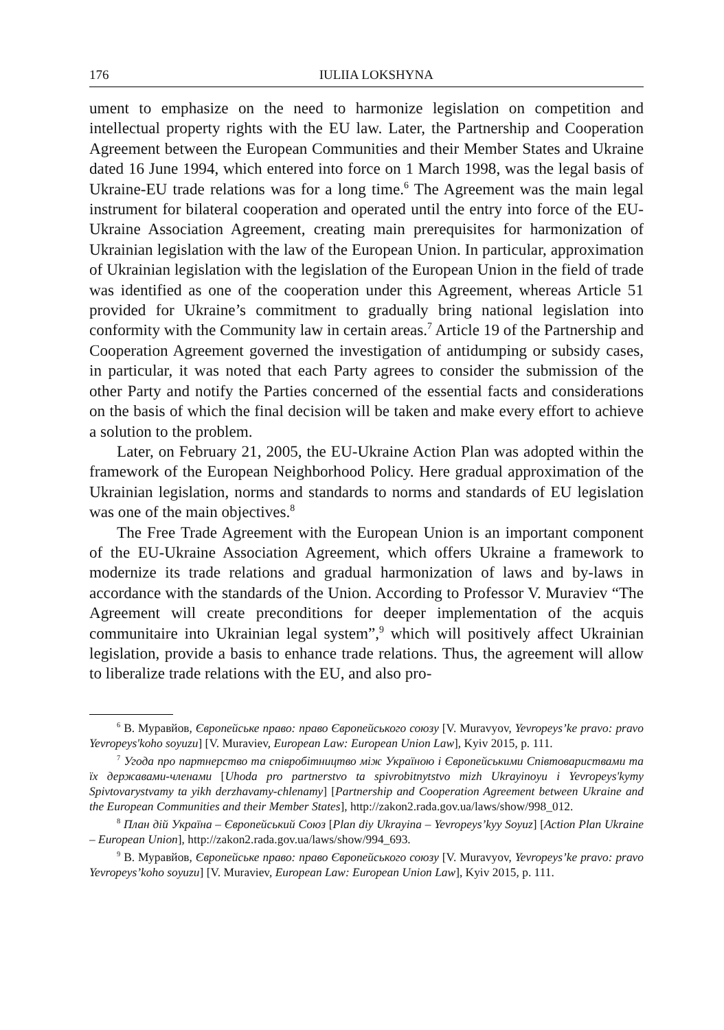176 IULIIA LOKSHYNA
ument to emphasize on the need to harmonize legislation on competition and intellectual property rights with the EU law. Later, the Partnership and Cooperation Agreement between the European Communities and their Member States and Ukraine dated 16 June 1994, which entered into force on 1 March 1998, was the legal basis of Ukraine-EU trade relations was for a long time.<sup>6</sup> The Agreement was the main legal instrument for bilateral cooperation and operated until the entry into force of the EU-Ukraine Association Agreement, creating main prerequisites for harmonization of Ukrainian legislation with the law of the European Union. In particular, approximation of Ukrainian legislation with the legislation of the European Union in the field of trade was identified as one of the cooperation under this Agreement, whereas Article 51 provided for Ukraine’s commitment to gradually bring national legislation into conformity with the Community law in certain areas.<sup>7</sup> Article 19 of the Partnership and Cooperation Agreement governed the investigation of antidumping or subsidy cases, in particular, it was noted that each Party agrees to consider the submission of the other Party and notify the Parties concerned of the essential facts and considerations on the basis of which the final decision will be taken and make every effort to achieve a solution to the problem.
Later, on February 21, 2005, the EU-Ukraine Action Plan was adopted within the framework of the European Neighborhood Policy. Here gradual approximation of the Ukrainian legislation, norms and standards to norms and standards of EU legislation was one of the main objectives.<sup>8</sup>
The Free Trade Agreement with the European Union is an important component of the EU-Ukraine Association Agreement, which offers Ukraine a framework to modernize its trade relations and gradual harmonization of laws and by-laws in accordance with the standards of the Union. According to Professor V. Muraviev “The Agreement will create preconditions for deeper implementation of the acquis communitaire into Ukrainian legal system”,<sup>9</sup> which will positively affect Ukrainian legislation, provide a basis to enhance trade relations. Thus, the agreement will allow to liberalize trade relations with the EU, and also pro-
<sup>6</sup> В. Муравйов, Європейське право: право Європейського союзу [V. Muravyov, Yevropeys’ke pravo: pravo Yevropeys'koho soyuzu] [V. Muraviev, European Law: European Union Law], Kyiv 2015, p. 111.
<sup>7</sup> Угода про партнерство та співробітництво між Україною і Європейськими Співтовариствами та їх державами-членами [Uhoda pro partnerstvo ta spivrobitnytstvo mizh Ukrayinoyu i Yevropeys'kymy Spivtovarystvamy ta yikh derzhavamy-chlenamy] [Partnership and Cooperation Agreement between Ukraine and the European Communities and their Member States], http://zakon2.rada.gov.ua/laws/show/998_012.
<sup>8</sup> План дій Україна – Європейський Союз [Plan diy Ukrayina – Yevropeys’kyy Soyuz] [Action Plan Ukraine – European Union], http://zakon2.rada.gov.ua/laws/show/994_693.
<sup>9</sup> В. Муравйов, Європейське право: право Європейського союзу [V. Muravyov, Yevropeys’ke pravo: pravo Yevropeys’koho soyuzu] [V. Muraviev, European Law: European Union Law], Kyiv 2015, p. 111.